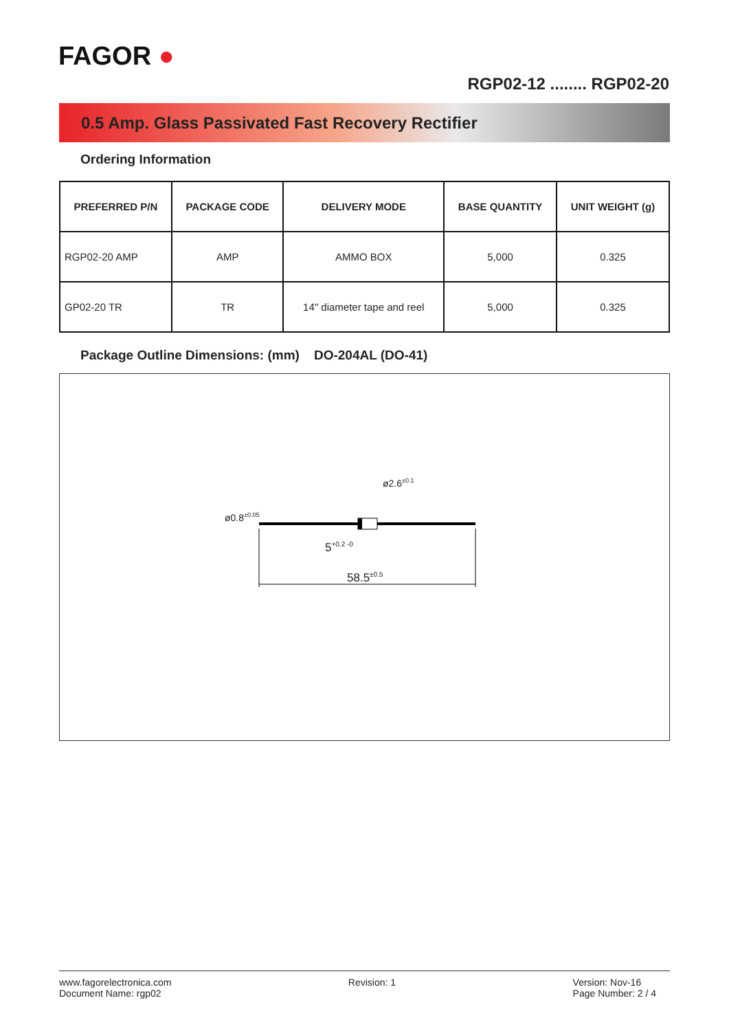FAGOR ●
RGP02-12 ........ RGP02-20
0.5 Amp. Glass Passivated Fast Recovery Rectifier
Ordering Information
| PREFERRED P/N | PACKAGE CODE | DELIVERY MODE | BASE QUANTITY | UNIT WEIGHT (g) |
| --- | --- | --- | --- | --- |
| RGP02-20 AMP | AMP | AMMO BOX | 5,000 | 0.325 |
| GP02-20 TR | TR | 14" diameter tape and reel | 5,000 | 0.325 |
Package Outline Dimensions: (mm) DO-204AL (DO-41)
58.5<sup>±0.5</sup>
5<sup>+0.2 -0</sup>
ø0.8<sup>±0.05</sup>
ø2.6<sup>±0.1</sup>
www.fagorelectronica.com
Document Name: rgp02
Revision: 1 Version: Nov-16
Page Number: 2 / 4